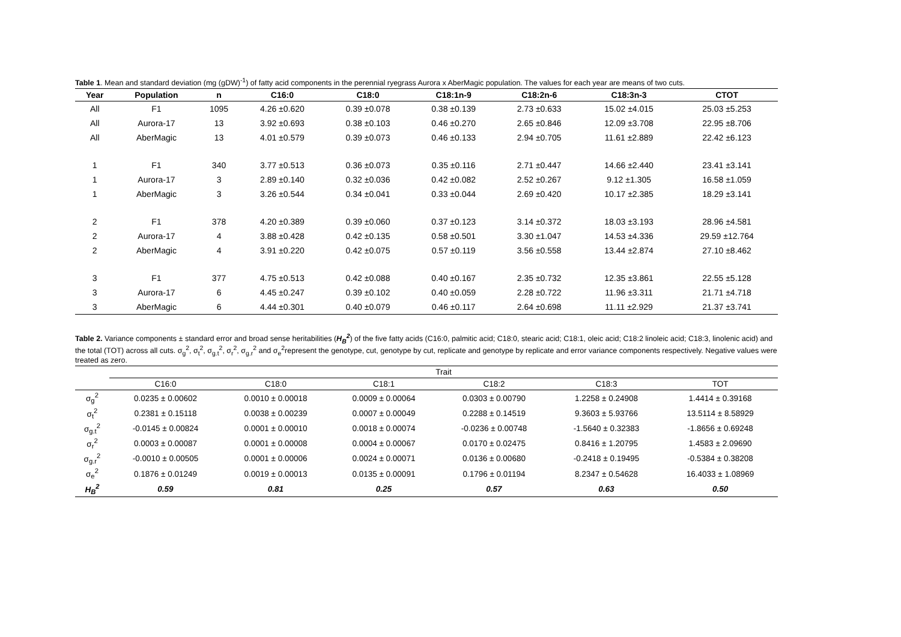Table 1. Mean and standard deviation (mg (gDW)<sup>-1</sup>) of fatty acid components in the perennial ryegrass Aurora x AberMagic population. The values for each year are means of two cuts.
| Year | Population | n | C16:0 | C18:0 | C18:1n-9 | C18:2n-6 | C18:3n-3 | CTOT |
| --- | --- | --- | --- | --- | --- | --- | --- | --- |
| All | F1 | 1095 | 4.26 ±0.620 | 0.39 ±0.078 | 0.38 ±0.139 | 2.73 ±0.633 | 15.02 ±4.015 | 25.03 ±5.253 |
| All | Aurora-17 | 13 | 3.92 ±0.693 | 0.38 ±0.103 | 0.46 ±0.270 | 2.65 ±0.846 | 12.09 ±3.708 | 22.95 ±8.706 |
| All | AberMagic | 13 | 4.01 ±0.579 | 0.39 ±0.073 | 0.46 ±0.133 | 2.94 ±0.705 | 11.61 ±2.889 | 22.42 ±6.123 |
| 1 | F1 | 340 | 3.77 ±0.513 | 0.36 ±0.073 | 0.35 ±0.116 | 2.71 ±0.447 | 14.66 ±2.440 | 23.41 ±3.141 |
| 1 | Aurora-17 | 3 | 2.89 ±0.140 | 0.32 ±0.036 | 0.42 ±0.082 | 2.52 ±0.267 | 9.12 ±1.305 | 16.58 ±1.059 |
| 1 | AberMagic | 3 | 3.26 ±0.544 | 0.34 ±0.041 | 0.33 ±0.044 | 2.69 ±0.420 | 10.17 ±2.385 | 18.29 ±3.141 |
| 2 | F1 | 378 | 4.20 ±0.389 | 0.39 ±0.060 | 0.37 ±0.123 | 3.14 ±0.372 | 18.03 ±3.193 | 28.96 ±4.581 |
| 2 | Aurora-17 | 4 | 3.88 ±0.428 | 0.42 ±0.135 | 0.58 ±0.501 | 3.30 ±1.047 | 14.53 ±4.336 | 29.59 ±12.764 |
| 2 | AberMagic | 4 | 3.91 ±0.220 | 0.42 ±0.075 | 0.57 ±0.119 | 3.56 ±0.558 | 13.44 ±2.874 | 27.10 ±8.462 |
| 3 | F1 | 377 | 4.75 ±0.513 | 0.42 ±0.088 | 0.40 ±0.167 | 2.35 ±0.732 | 12.35 ±3.861 | 22.55 ±5.128 |
| 3 | Aurora-17 | 6 | 4.45 ±0.247 | 0.39 ±0.102 | 0.40 ±0.059 | 2.28 ±0.722 | 11.96 ±3.311 | 21.71 ±4.718 |
| 3 | AberMagic | 6 | 4.44 ±0.301 | 0.40 ±0.079 | 0.46 ±0.117 | 2.64 ±0.698 | 11.11 ±2.929 | 21.37 ±3.741 |
Table 2. Variance components ± standard error and broad sense heritabilities (H<sub>B</sub><sup>2</sup>) of the five fatty acids (C16:0, palmitic acid; C18:0, stearic acid; C18:1, oleic acid; C18:2 linoleic acid; C18:3, linolenic acid) and the total (TOT) across all cuts. σ<sub>g</sub><sup>2</sup>, σ<sub>t</sub><sup>2</sup>, σ<sub>g.t</sub><sup>2</sup>, σ<sub>r</sub><sup>2</sup>, σ<sub>g.r</sub><sup>2</sup> and σ<sub>e</sub><sup>2</sup>represent the genotype, cut, genotype by cut, replicate and genotype by replicate and error variance components respectively. Negative values were treated as zero.
| | Trait | | | | | |
| --- | --- | --- | --- | --- | --- | --- |
| | C16:0 | C18:0 | C18:1 | C18:2 | C18:3 | TOT |
| σ<sub>g</sub><sup>2</sup> | 0.0235 ± 0.00602 | 0.0010 ± 0.00018 | 0.0009 ± 0.00064 | 0.0303 ± 0.00790 | 1.2258 ± 0.24908 | 1.4414 ± 0.39168 |
| σ<sub>t</sub><sup>2</sup> | 0.2381 ± 0.15118 | 0.0038 ± 0.00239 | 0.0007 ± 0.00049 | 0.2288 ± 0.14519 | 9.3603 ± 5.93766 | 13.5114 ± 8.58929 |
| σ<sub>g.t</sub><sup>2</sup> | -0.0145 ± 0.00824 | 0.0001 ± 0.00010 | 0.0018 ± 0.00074 | -0.0236 ± 0.00748 | -1.5640 ± 0.32383 | -1.8656 ± 0.69248 |
| σ<sub>r</sub><sup>2</sup> | 0.0003 ± 0.00087 | 0.0001 ± 0.00008 | 0.0004 ± 0.00067 | 0.0170 ± 0.02475 | 0.8416 ± 1.20795 | 1.4583 ± 2.09690 |
| σ<sub>g.r</sub><sup>2</sup> | -0.0010 ± 0.00505 | 0.0001 ± 0.00006 | 0.0024 ± 0.00071 | 0.0136 ± 0.00680 | -0.2418 ± 0.19495 | -0.5384 ± 0.38208 |
| σ<sub>e</sub><sup>2</sup> | 0.1876 ± 0.01249 | 0.0019 ± 0.00013 | 0.0135 ± 0.00091 | 0.1796 ± 0.01194 | 8.2347 ± 0.54628 | 16.4033 ± 1.08969 |
| H<sub>B</sub><sup>2</sup> | 0.59 | 0.81 | 0.25 | 0.57 | 0.63 | 0.50 |